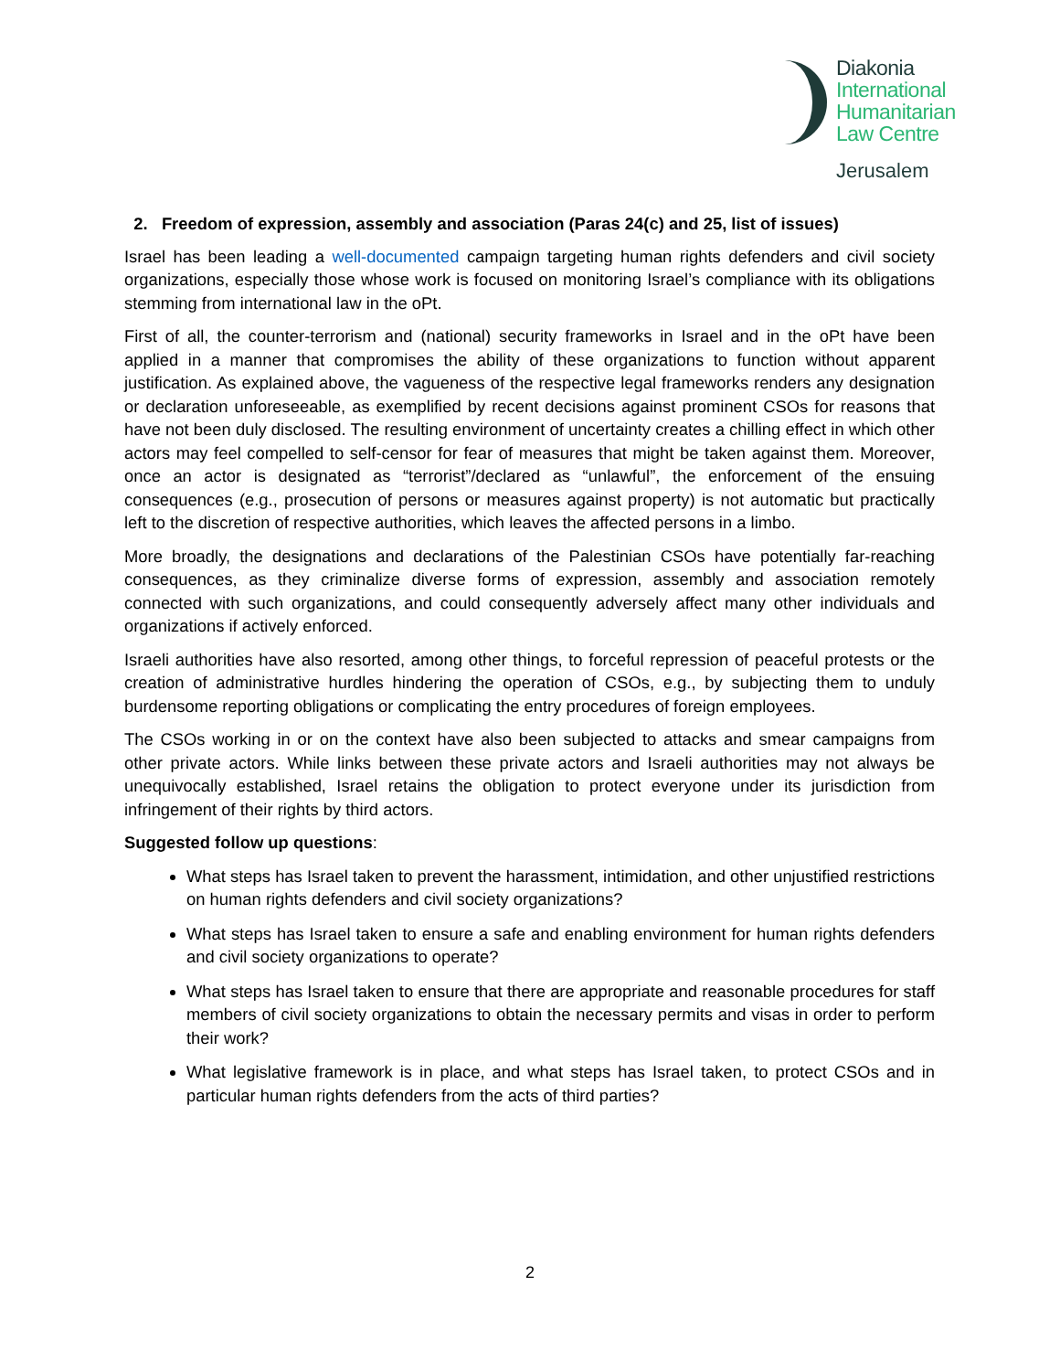Diakonia
International
Humanitarian
Law Centre
Jerusalem
2. Freedom of expression, assembly and association (Paras 24(c) and 25, list of issues)
Israel has been leading a well-documented campaign targeting human rights defenders and civil society organizations, especially those whose work is focused on monitoring Israel’s compliance with its obligations stemming from international law in the oPt.
First of all, the counter-terrorism and (national) security frameworks in Israel and in the oPt have been applied in a manner that compromises the ability of these organizations to function without apparent justification. As explained above, the vagueness of the respective legal frameworks renders any designation or declaration unforeseeable, as exemplified by recent decisions against prominent CSOs for reasons that have not been duly disclosed. The resulting environment of uncertainty creates a chilling effect in which other actors may feel compelled to self-censor for fear of measures that might be taken against them. Moreover, once an actor is designated as “terrorist”/declared as “unlawful”, the enforcement of the ensuing consequences (e.g., prosecution of persons or measures against property) is not automatic but practically left to the discretion of respective authorities, which leaves the affected persons in a limbo.
More broadly, the designations and declarations of the Palestinian CSOs have potentially far-reaching consequences, as they criminalize diverse forms of expression, assembly and association remotely connected with such organizations, and could consequently adversely affect many other individuals and organizations if actively enforced.
Israeli authorities have also resorted, among other things, to forceful repression of peaceful protests or the creation of administrative hurdles hindering the operation of CSOs, e.g., by subjecting them to unduly burdensome reporting obligations or complicating the entry procedures of foreign employees.
The CSOs working in or on the context have also been subjected to attacks and smear campaigns from other private actors. While links between these private actors and Israeli authorities may not always be unequivocally established, Israel retains the obligation to protect everyone under its jurisdiction from infringement of their rights by third actors.
Suggested follow up questions:
What steps has Israel taken to prevent the harassment, intimidation, and other unjustified restrictions on human rights defenders and civil society organizations?
What steps has Israel taken to ensure a safe and enabling environment for human rights defenders and civil society organizations to operate?
What steps has Israel taken to ensure that there are appropriate and reasonable procedures for staff members of civil society organizations to obtain the necessary permits and visas in order to perform their work?
What legislative framework is in place, and what steps has Israel taken, to protect CSOs and in particular human rights defenders from the acts of third parties?
2